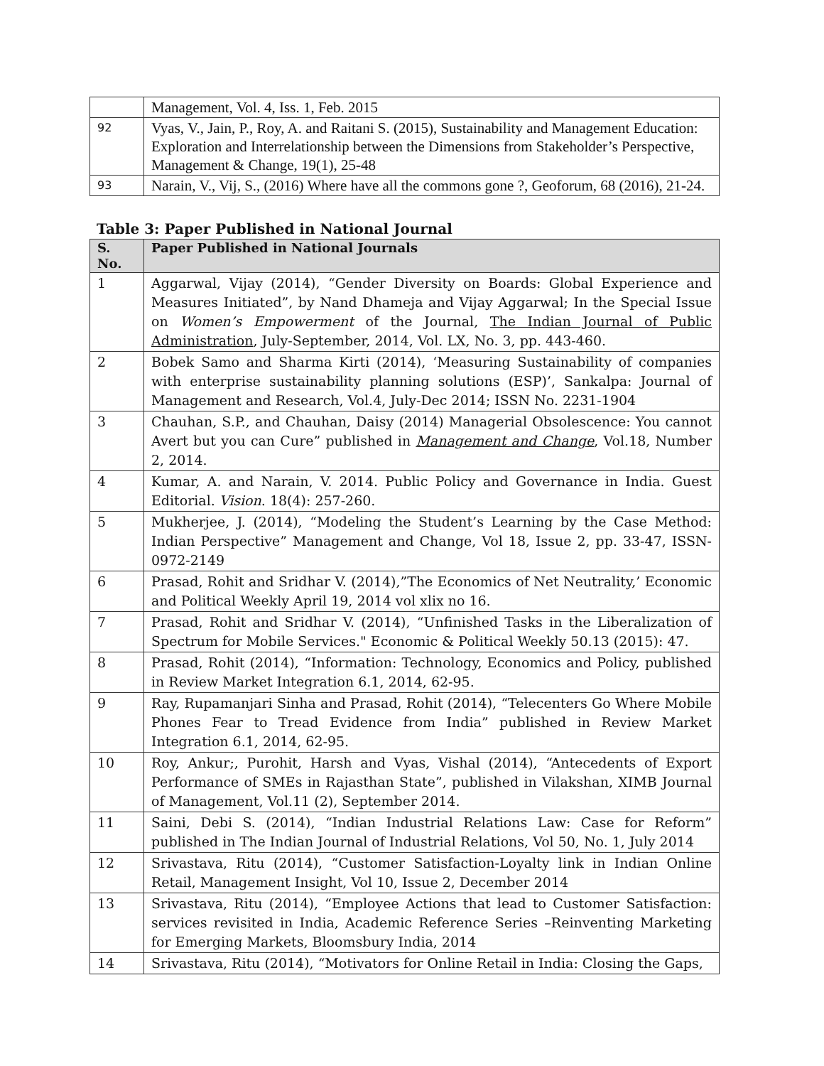| | Management, Vol. 4, Iss. 1, Feb. 2015 |
| 92 | Vyas, V., Jain, P., Roy, A. and Raitani S. (2015), Sustainability and Management Education: Exploration and Interrelationship between the Dimensions from Stakeholder’s Perspective, Management & Change, 19(1), 25-48 |
| 93 | Narain, V., Vij, S., (2016) Where have all the commons gone ?, Geoforum, 68 (2016), 21-24. |
Table 3: Paper Published in National Journal
| S. No. | Paper Published in National Journals |
| --- | --- |
| 1 | Aggarwal, Vijay (2014), “Gender Diversity on Boards: Global Experience and Measures Initiated”, by Nand Dhameja and Vijay Aggarwal; In the Special Issue on Women’s Empowerment of the Journal, The Indian Journal of Public Administration , July-September, 2014, Vol. LX, No. 3, pp. 443-460. |
| 2 | Bobek Samo and Sharma Kirti (2014), ‘Measuring Sustainability of companies with enterprise sustainability planning solutions (ESP)’, Sankalpa: Journal of Management and Research, Vol.4, July-Dec 2014; ISSN No. 2231-1904 |
| 3 | Chauhan, S.P., and Chauhan, Daisy (2014) Managerial Obsolescence: You cannot Avert but you can Cure” published in Management and Change , Vol.18, Number 2, 2014. |
| 4 | Kumar, A. and Narain, V. 2014. Public Policy and Governance in India. Guest Editorial. Vision . 18(4): 257-260. |
| 5 | Mukherjee, J. (2014), “Modeling the Student’s Learning by the Case Method: Indian Perspective” Management and Change, Vol 18, Issue 2, pp. 33-47, ISSN-0972-2149 |
| 6 | Prasad, Rohit and Sridhar V. (2014),”The Economics of Net Neutrality,’ Economic and Political Weekly April 19, 2014 vol xlix no 16. |
| 7 | Prasad, Rohit and Sridhar V. (2014), “Unfinished Tasks in the Liberalization of Spectrum for Mobile Services." Economic & Political Weekly 50.13 (2015): 47. |
| 8 | Prasad, Rohit (2014), “Information: Technology, Economics and Policy, published in Review Market Integration 6.1, 2014, 62-95. |
| 9 | Ray, Rupamanjari Sinha and Prasad, Rohit (2014), “Telecenters Go Where Mobile Phones Fear to Tread Evidence from India” published in Review Market Integration 6.1, 2014, 62-95. |
| 10 | Roy, Ankur;, Purohit, Harsh and Vyas, Vishal (2014), “Antecedents of Export Performance of SMEs in Rajasthan State”, published in Vilakshan, XIMB Journal of Management, Vol.11 (2), September 2014. |
| 11 | Saini, Debi S. (2014), “Indian Industrial Relations Law: Case for Reform” published in The Indian Journal of Industrial Relations, Vol 50, No. 1, July 2014 |
| 12 | Srivastava, Ritu (2014), “Customer Satisfaction-Loyalty link in Indian Online Retail, Management Insight, Vol 10, Issue 2, December 2014 |
| 13 | Srivastava, Ritu (2014), “Employee Actions that lead to Customer Satisfaction: services revisited in India, Academic Reference Series –Reinventing Marketing for Emerging Markets, Bloomsbury India, 2014 |
| 14 | Srivastava, Ritu (2014), “Motivators for Online Retail in India: Closing the Gaps, |